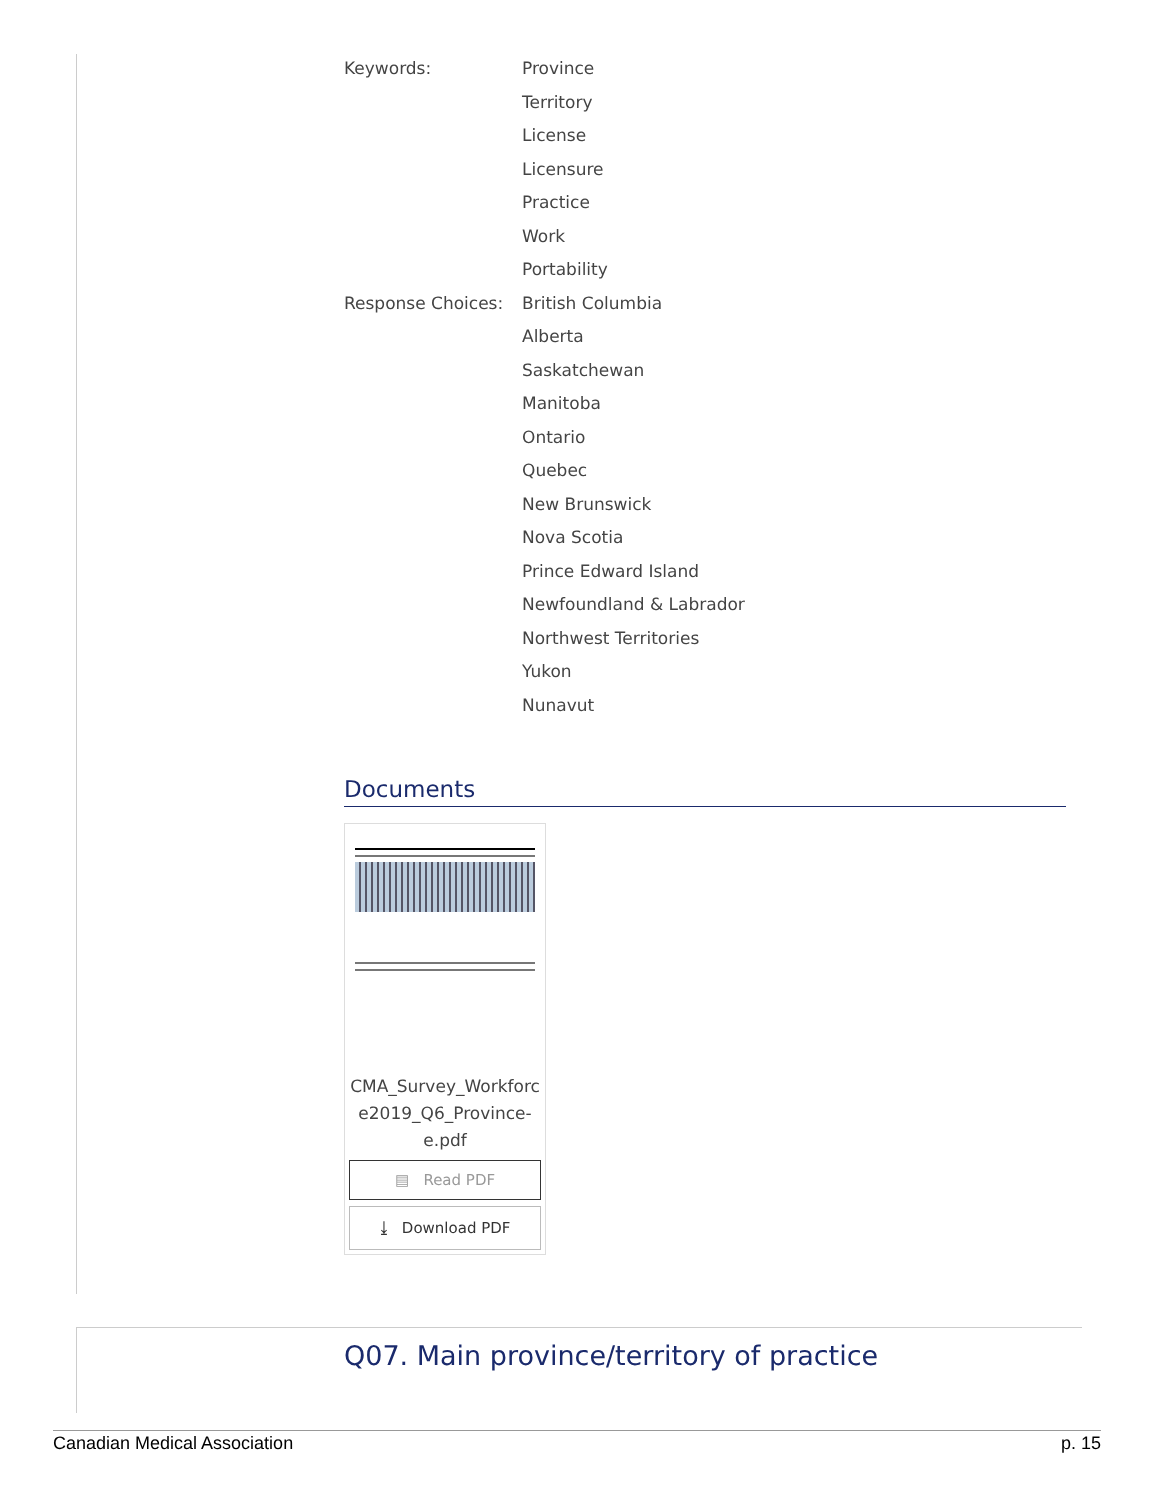| Keywords: | Province |
| | Territory |
| | License |
| | Licensure |
| | Practice |
| | Work |
| | Portability |
| Response Choices: | British Columbia |
| | Alberta |
| | Saskatchewan |
| | Manitoba |
| | Ontario |
| | Quebec |
| | New Brunswick |
| | Nova Scotia |
| | Prince Edward Island |
| | Newfoundland & Labrador |
| | Northwest Territories |
| | Yukon |
| | Nunavut |
Documents
CMA_Survey_Workforc e2019_Q6_Province-e.pdf
▤ Read PDF
⤓ Download PDF
Q07. Main province/territory of practice
Canadian Medical Association p. 15